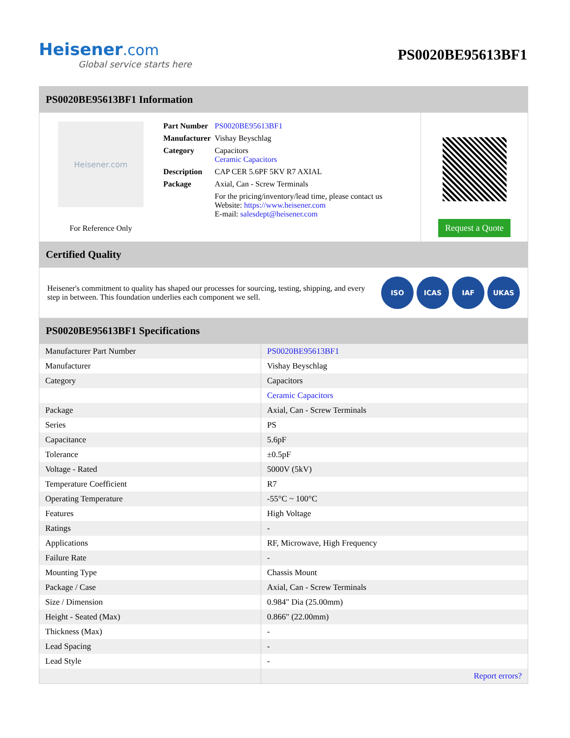Heisener.com
Global service starts here
PS0020BE95613BF1
PS0020BE95613BF1 Information
Heisener.com
For Reference Only
| Part Number | PS0020BE95613BF1 |
| Manufacturer | Vishay Beyschlag |
| Category | Capacitors Ceramic Capacitors |
| Description | CAP CER 5.6PF 5KV R7 AXIAL |
| Package | Axial, Can - Screw Terminals |
| | For the pricing/inventory/lead time, please contact us Website: https://www.heisener.com E-mail: salesdept@heisener.com |
Request a Quote
Certified Quality
Heisener's commitment to quality has shaped our processes for sourcing, testing, shipping, and every step in between. This foundation underlies each component we sell.
ISO ICAS IAF UKAS
PS0020BE95613BF1 Specifications
| Manufacturer Part Number | PS0020BE95613BF1 |
| Manufacturer | Vishay Beyschlag |
| Category | Capacitors |
| | Ceramic Capacitors |
| Package | Axial, Can - Screw Terminals |
| Series | PS |
| Capacitance | 5.6pF |
| Tolerance | ±0.5pF |
| Voltage - Rated | 5000V (5kV) |
| Temperature Coefficient | R7 |
| Operating Temperature | -55°C ~ 100°C |
| Features | High Voltage |
| Ratings | - |
| Applications | RF, Microwave, High Frequency |
| Failure Rate | - |
| Mounting Type | Chassis Mount |
| Package / Case | Axial, Can - Screw Terminals |
| Size / Dimension | 0.984" Dia (25.00mm) |
| Height - Seated (Max) | 0.866" (22.00mm) |
| Thickness (Max) | - |
| Lead Spacing | - |
| Lead Style | - |
| | Report errors? |